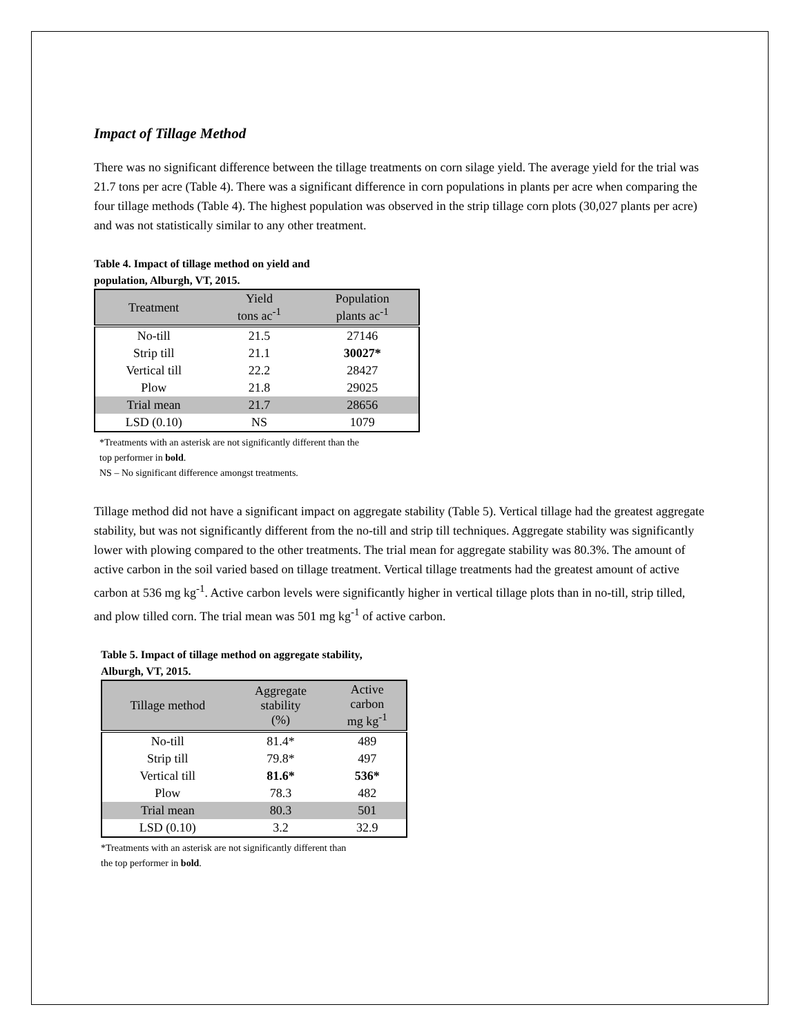Impact of Tillage Method
There was no significant difference between the tillage treatments on corn silage yield. The average yield for the trial was 21.7 tons per acre (Table 4). There was a significant difference in corn populations in plants per acre when comparing the four tillage methods (Table 4). The highest population was observed in the strip tillage corn plots (30,027 plants per acre) and was not statistically similar to any other treatment.
Table 4. Impact of tillage method on yield and
population, Alburgh, VT, 2015.
| Treatment | Yield tons ac<sup>-1</sup> | Population plants ac<sup>-1</sup> |
| --- | --- | --- |
| No-till | 21.5 | 27146 |
| Strip till | 21.1 | 30027* |
| Vertical till | 22.2 | 28427 |
| Plow | 21.8 | 29025 |
| Trial mean | 21.7 | 28656 |
| LSD (0.10) | NS | 1079 |
*Treatments with an asterisk are not significantly different than the
top performer in bold.
NS – No significant difference amongst treatments.
Tillage method did not have a significant impact on aggregate stability (Table 5). Vertical tillage had the greatest aggregate stability, but was not significantly different from the no-till and strip till techniques. Aggregate stability was significantly lower with plowing compared to the other treatments. The trial mean for aggregate stability was 80.3%. The amount of active carbon in the soil varied based on tillage treatment. Vertical tillage treatments had the greatest amount of active carbon at 536 mg kg<sup>-1</sup>. Active carbon levels were significantly higher in vertical tillage plots than in no-till, strip tilled, and plow tilled corn. The trial mean was 501 mg kg<sup>-1</sup> of active carbon.
Table 5. Impact of tillage method on aggregate stability,
Alburgh, VT, 2015.
| Tillage method | Aggregate stability (%) | Active carbon mg kg<sup>-1</sup> |
| --- | --- | --- |
| No-till | 81.4* | 489 |
| Strip till | 79.8* | 497 |
| Vertical till | 81.6* | 536* |
| Plow | 78.3 | 482 |
| Trial mean | 80.3 | 501 |
| LSD (0.10) | 3.2 | 32.9 |
*Treatments with an asterisk are not significantly different than
the top performer in bold.